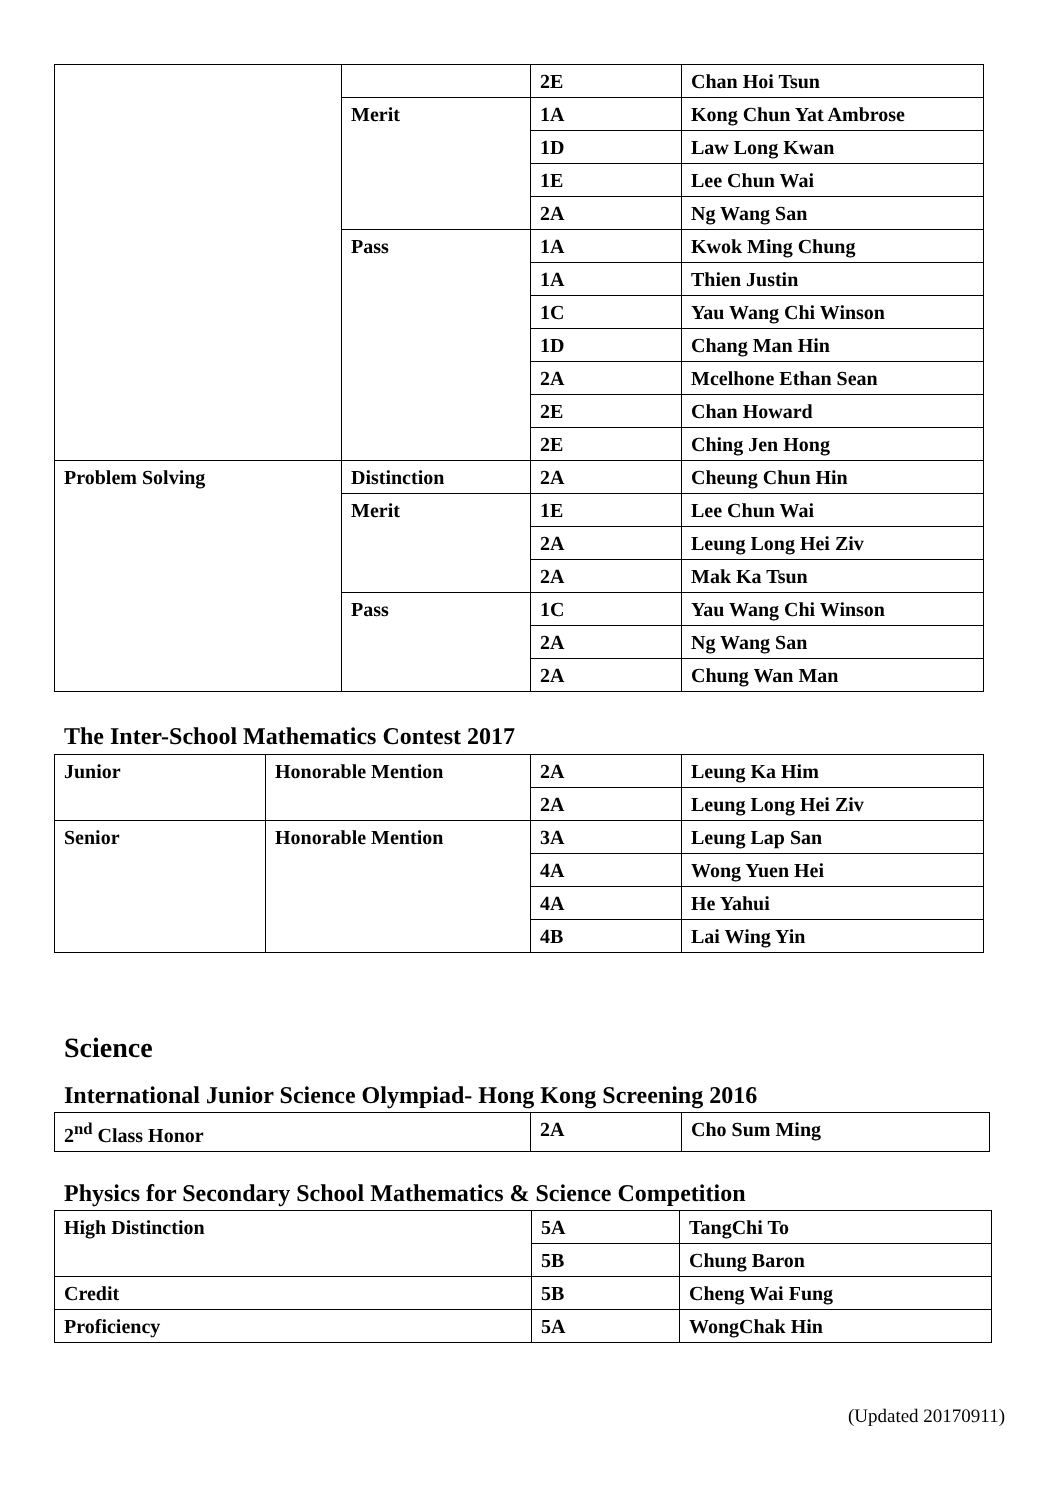| | | 2E | Chan Hoi Tsun |
| | Merit | 1A | Kong Chun Yat Ambrose |
| | | 1D | Law Long Kwan |
| | | 1E | Lee Chun Wai |
| | | 2A | Ng Wang San |
| | Pass | 1A | Kwok Ming Chung |
| | | 1A | Thien Justin |
| | | 1C | Yau Wang Chi Winson |
| | | 1D | Chang Man Hin |
| | | 2A | Mcelhone Ethan Sean |
| | | 2E | Chan Howard |
| | | 2E | Ching Jen Hong |
| Problem Solving | Distinction | 2A | Cheung Chun Hin |
| | Merit | 1E | Lee Chun Wai |
| | | 2A | Leung Long Hei Ziv |
| | | 2A | Mak Ka Tsun |
| | Pass | 1C | Yau Wang Chi Winson |
| | | 2A | Ng Wang San |
| | | 2A | Chung Wan Man |
The Inter-School Mathematics Contest 2017
| Junior | Honorable Mention | 2A | Leung Ka Him |
| | | 2A | Leung Long Hei Ziv |
| Senior | Honorable Mention | 3A | Leung Lap San |
| | | 4A | Wong Yuen Hei |
| | | 4A | He Yahui |
| | | 4B | Lai Wing Yin |
Science
International Junior Science Olympiad- Hong Kong Screening 2016
| 2<sup>nd</sup> Class Honor | 2A | Cho Sum Ming |
Physics for Secondary School Mathematics & Science Competition
| High Distinction | 5A | TangChi To |
| | 5B | Chung Baron |
| Credit | 5B | Cheng Wai Fung |
| Proficiency | 5A | WongChak Hin |
(Updated 20170911)